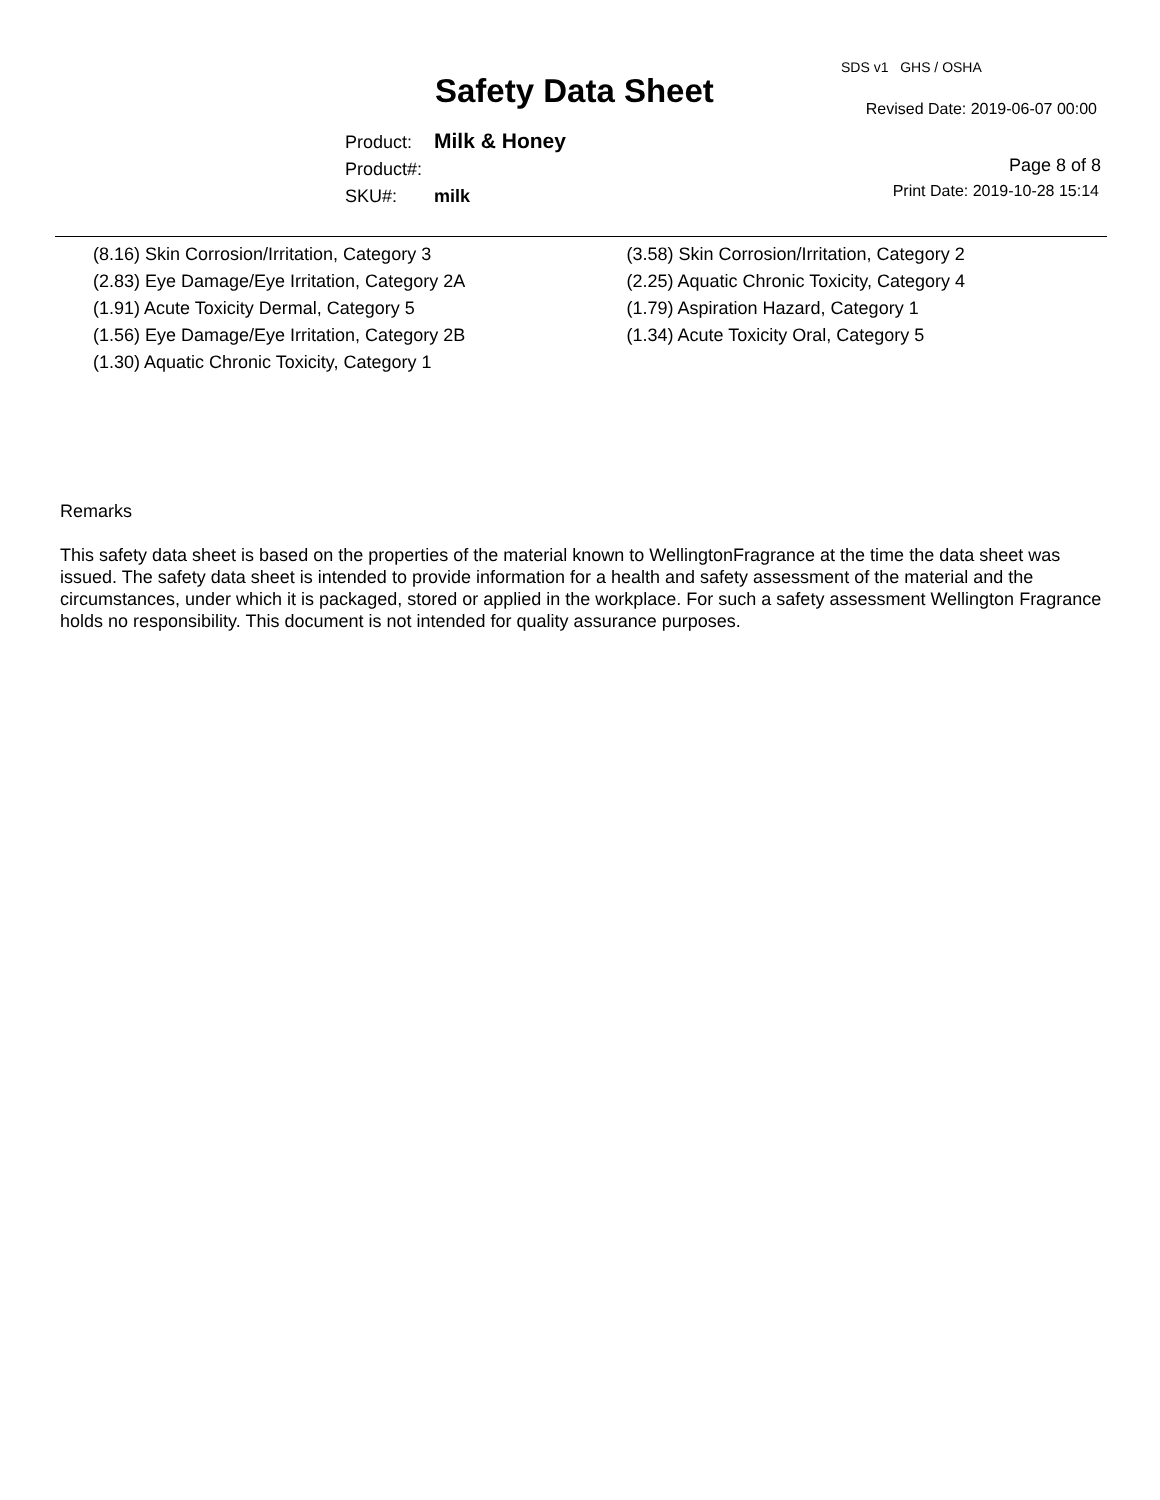SDS v1 GHS / OSHA
Safety Data Sheet Revised Date: 2019-06-07 00:00
| Product: | Milk & Honey |
| Product#: | |
| SKU#: | milk |
Page 8 of 8
Print Date: 2019-10-28 15:14
(8.16) Skin Corrosion/Irritation, Category 3
(2.83) Eye Damage/Eye Irritation, Category 2A
(1.91) Acute Toxicity Dermal, Category 5
(1.56) Eye Damage/Eye Irritation, Category 2B
(1.30) Aquatic Chronic Toxicity, Category 1
(3.58) Skin Corrosion/Irritation, Category 2
(2.25) Aquatic Chronic Toxicity, Category 4
(1.79) Aspiration Hazard, Category 1
(1.34) Acute Toxicity Oral, Category 5
Remarks
This safety data sheet is based on the properties of the material known to WellingtonFragrance at the time the data sheet was issued. The safety data sheet is intended to provide information for a health and safety assessment of the material and the circumstances, under which it is packaged, stored or applied in the workplace. For such a safety assessment Wellington Fragrance holds no responsibility. This document is not intended for quality assurance purposes.